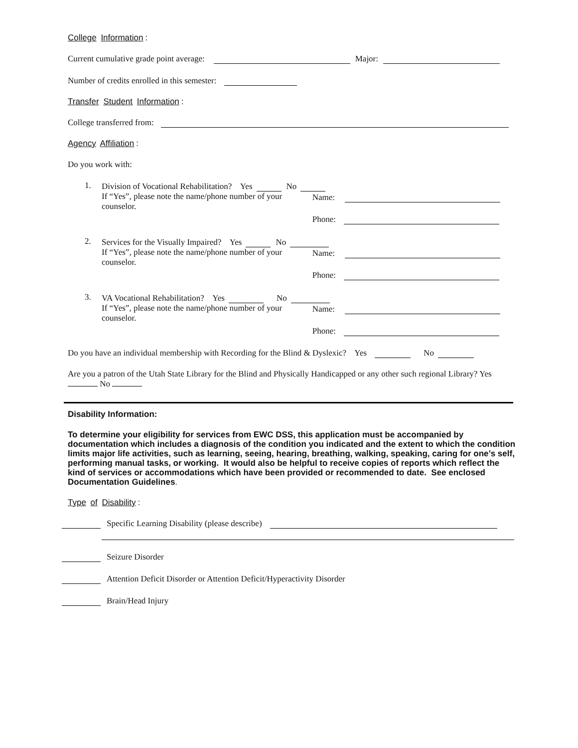College Information:
Current cumulative grade point average: Major:
Number of credits enrolled in this semester:
Transfer Student Information:
College transferred from:
Agency Affiliation:
Do you work with:
1.
Division of Vocational Rehabilitation? Yes No
If “Yes”, please note the name/phone number of your counselor.
Name:
Phone:
2.
Services for the Visually Impaired? Yes No
If “Yes”, please note the name/phone number of your counselor.
Name:
Phone:
3.
VA Vocational Rehabilitation? Yes No
If “Yes”, please note the name/phone number of your counselor.
Name:
Phone:
Do you have an individual membership with Recording for the Blind & Dyslexic? Yes No
Are you a patron of the Utah State Library for the Blind and Physically Handicapped or any other such regional Library? Yes No
Disability Information:
To determine your eligibility for services from EWC DSS, this application must be accompanied by documentation which includes a diagnosis of the condition you indicated and the extent to which the condition limits major life activities, such as learning, seeing, hearing, breathing, walking, speaking, caring for one’s self, performing manual tasks, or working. It would also be helpful to receive copies of reports which reflect the kind of services or accommodations which have been provided or recommended to date. See enclosed Documentation Guidelines.
Type of Disability:
Specific Learning Disability (please describe)
Seizure Disorder
Attention Deficit Disorder or Attention Deficit/Hyperactivity Disorder
Brain/Head Injury